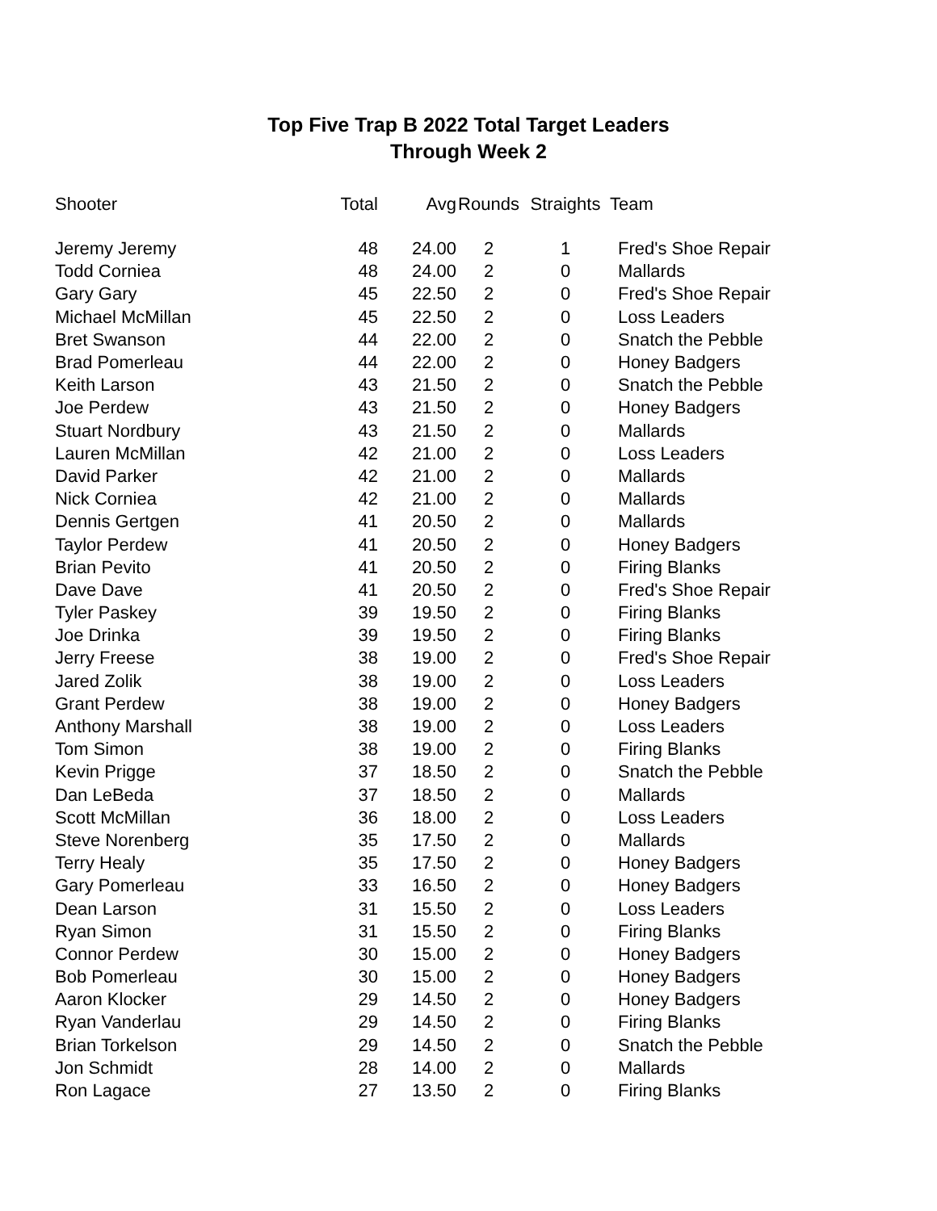Top Five Trap B 2022 Total Target Leaders
Through Week 2
| Shooter | Total | Avg | Rounds | Straights | Team |
| --- | --- | --- | --- | --- | --- |
| Jeremy Jeremy | 48 | 24.00 | 2 | 1 | Fred's Shoe Repair |
| Todd Corniea | 48 | 24.00 | 2 | 0 | Mallards |
| Gary Gary | 45 | 22.50 | 2 | 0 | Fred's Shoe Repair |
| Michael McMillan | 45 | 22.50 | 2 | 0 | Loss Leaders |
| Bret Swanson | 44 | 22.00 | 2 | 0 | Snatch the Pebble |
| Brad Pomerleau | 44 | 22.00 | 2 | 0 | Honey Badgers |
| Keith Larson | 43 | 21.50 | 2 | 0 | Snatch the Pebble |
| Joe Perdew | 43 | 21.50 | 2 | 0 | Honey Badgers |
| Stuart Nordbury | 43 | 21.50 | 2 | 0 | Mallards |
| Lauren McMillan | 42 | 21.00 | 2 | 0 | Loss Leaders |
| David Parker | 42 | 21.00 | 2 | 0 | Mallards |
| Nick Corniea | 42 | 21.00 | 2 | 0 | Mallards |
| Dennis Gertgen | 41 | 20.50 | 2 | 0 | Mallards |
| Taylor Perdew | 41 | 20.50 | 2 | 0 | Honey Badgers |
| Brian Pevito | 41 | 20.50 | 2 | 0 | Firing Blanks |
| Dave Dave | 41 | 20.50 | 2 | 0 | Fred's Shoe Repair |
| Tyler Paskey | 39 | 19.50 | 2 | 0 | Firing Blanks |
| Joe Drinka | 39 | 19.50 | 2 | 0 | Firing Blanks |
| Jerry Freese | 38 | 19.00 | 2 | 0 | Fred's Shoe Repair |
| Jared Zolik | 38 | 19.00 | 2 | 0 | Loss Leaders |
| Grant Perdew | 38 | 19.00 | 2 | 0 | Honey Badgers |
| Anthony Marshall | 38 | 19.00 | 2 | 0 | Loss Leaders |
| Tom Simon | 38 | 19.00 | 2 | 0 | Firing Blanks |
| Kevin Prigge | 37 | 18.50 | 2 | 0 | Snatch the Pebble |
| Dan LeBeda | 37 | 18.50 | 2 | 0 | Mallards |
| Scott McMillan | 36 | 18.00 | 2 | 0 | Loss Leaders |
| Steve Norenberg | 35 | 17.50 | 2 | 0 | Mallards |
| Terry Healy | 35 | 17.50 | 2 | 0 | Honey Badgers |
| Gary Pomerleau | 33 | 16.50 | 2 | 0 | Honey Badgers |
| Dean Larson | 31 | 15.50 | 2 | 0 | Loss Leaders |
| Ryan Simon | 31 | 15.50 | 2 | 0 | Firing Blanks |
| Connor Perdew | 30 | 15.00 | 2 | 0 | Honey Badgers |
| Bob Pomerleau | 30 | 15.00 | 2 | 0 | Honey Badgers |
| Aaron Klocker | 29 | 14.50 | 2 | 0 | Honey Badgers |
| Ryan Vanderlau | 29 | 14.50 | 2 | 0 | Firing Blanks |
| Brian Torkelson | 29 | 14.50 | 2 | 0 | Snatch the Pebble |
| Jon Schmidt | 28 | 14.00 | 2 | 0 | Mallards |
| Ron Lagace | 27 | 13.50 | 2 | 0 | Firing Blanks |